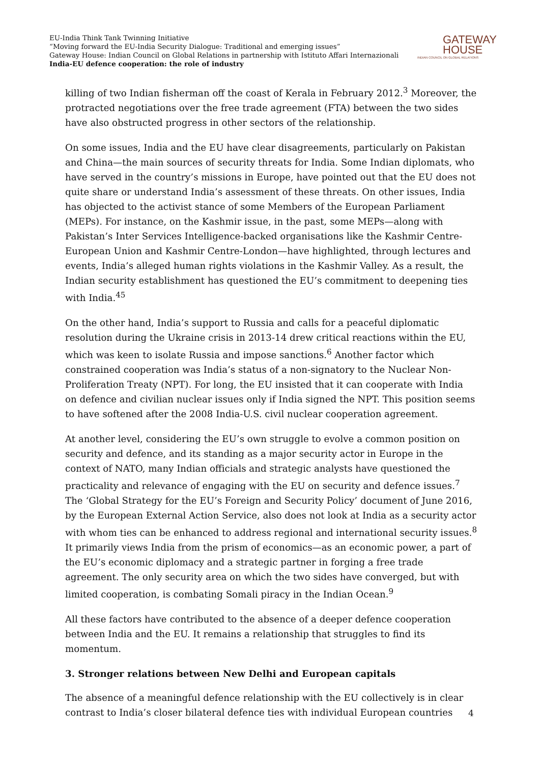EU-India Think Tank Twinning Initiative
“Moving forward the EU-India Security Dialogue: Traditional and emerging issues”
Gateway House: Indian Council on Global Relations in partnership with Istituto Affari Internazionali
India-EU defence cooperation: the role of industry
GATEWAY
HOUSE
INDIAN COUNCIL ON GLOBAL RELATIONS
killing of two Indian fisherman off the coast of Kerala in February 2012.<sup>3</sup> Moreover, the protracted negotiations over the free trade agreement (FTA) between the two sides have also obstructed progress in other sectors of the relationship.
On some issues, India and the EU have clear disagreements, particularly on Pakistan and China—the main sources of security threats for India. Some Indian diplomats, who have served in the country’s missions in Europe, have pointed out that the EU does not quite share or understand India’s assessment of these threats. On other issues, India has objected to the activist stance of some Members of the European Parliament (MEPs). For instance, on the Kashmir issue, in the past, some MEPs—along with Pakistan’s Inter Services Intelligence-backed organisations like the Kashmir Centre-European Union and Kashmir Centre-London—have highlighted, through lectures and events, India’s alleged human rights violations in the Kashmir Valley. As a result, the Indian security establishment has questioned the EU’s commitment to deepening ties with India.<sup>45</sup>
On the other hand, India’s support to Russia and calls for a peaceful diplomatic resolution during the Ukraine crisis in 2013-14 drew critical reactions within the EU, which was keen to isolate Russia and impose sanctions.<sup>6</sup> Another factor which constrained cooperation was India’s status of a non-signatory to the Nuclear Non-Proliferation Treaty (NPT). For long, the EU insisted that it can cooperate with India on defence and civilian nuclear issues only if India signed the NPT. This position seems to have softened after the 2008 India-U.S. civil nuclear cooperation agreement.
At another level, considering the EU’s own struggle to evolve a common position on security and defence, and its standing as a major security actor in Europe in the context of NATO, many Indian officials and strategic analysts have questioned the practicality and relevance of engaging with the EU on security and defence issues.<sup>7</sup> The ‘Global Strategy for the EU’s Foreign and Security Policy’ document of June 2016, by the European External Action Service, also does not look at India as a security actor with whom ties can be enhanced to address regional and international security issues.<sup>8</sup> It primarily views India from the prism of economics—as an economic power, a part of the EU’s economic diplomacy and a strategic partner in forging a free trade agreement. The only security area on which the two sides have converged, but with limited cooperation, is combating Somali piracy in the Indian Ocean.<sup>9</sup>
All these factors have contributed to the absence of a deeper defence cooperation between India and the EU. It remains a relationship that struggles to find its momentum.
3. Stronger relations between New Delhi and European capitals
The absence of a meaningful defence relationship with the EU collectively is in clear contrast to India’s closer bilateral defence ties with individual European countries
4